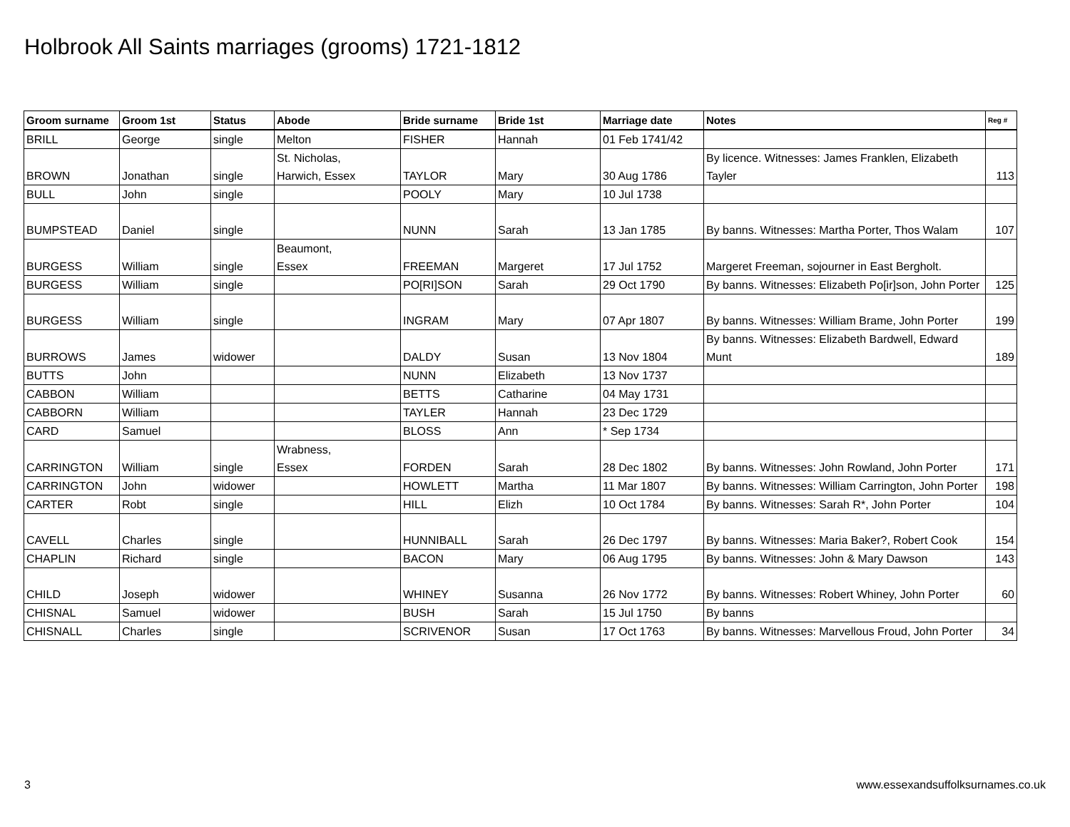Holbrook All Saints marriages (grooms) 1721-1812
| Groom surname | Groom 1st | Status | Abode | Bride surname | Bride 1st | Marriage date | Notes | Reg # |
| --- | --- | --- | --- | --- | --- | --- | --- | --- |
| BRILL | George | single | Melton | FISHER | Hannah | 01 Feb 1741/42 | | |
| BROWN | Jonathan | single | St. Nicholas, Harwich, Essex | TAYLOR | Mary | 30 Aug 1786 | By licence. Witnesses: James Franklen, Elizabeth Tayler | 113 |
| BULL | John | single | | POOLY | Mary | 10 Jul 1738 | | |
| BUMPSTEAD | Daniel | single | | NUNN | Sarah | 13 Jan 1785 | By banns. Witnesses: Martha Porter, Thos Walam | 107 |
| BURGESS | William | single | Beaumont, Essex | FREEMAN | Margeret | 17 Jul 1752 | Margeret Freeman, sojourner in East Bergholt. | |
| BURGESS | William | single | | PO[RI]SON | Sarah | 29 Oct 1790 | By banns. Witnesses: Elizabeth Po[ir]son, John Porter | 125 |
| BURGESS | William | single | | INGRAM | Mary | 07 Apr 1807 | By banns. Witnesses: William Brame, John Porter | 199 |
| BURROWS | James | widower | | DALDY | Susan | 13 Nov 1804 | By banns. Witnesses: Elizabeth Bardwell, Edward Munt | 189 |
| BUTTS | John | | | NUNN | Elizabeth | 13 Nov 1737 | | |
| CABBON | William | | | BETTS | Catharine | 04 May 1731 | | |
| CABBORN | William | | | TAYLER | Hannah | 23 Dec 1729 | | |
| CARD | Samuel | | | BLOSS | Ann | * Sep 1734 | | |
| CARRINGTON | William | single | Wrabness, Essex | FORDEN | Sarah | 28 Dec 1802 | By banns. Witnesses: John Rowland, John Porter | 171 |
| CARRINGTON | John | widower | | HOWLETT | Martha | 11 Mar 1807 | By banns. Witnesses: William Carrington, John Porter | 198 |
| CARTER | Robt | single | | HILL | Elizh | 10 Oct 1784 | By banns. Witnesses: Sarah R*, John Porter | 104 |
| CAVELL | Charles | single | | HUNNIBALL | Sarah | 26 Dec 1797 | By banns. Witnesses: Maria Baker?, Robert Cook | 154 |
| CHAPLIN | Richard | single | | BACON | Mary | 06 Aug 1795 | By banns. Witnesses: John & Mary Dawson | 143 |
| CHILD | Joseph | widower | | WHINEY | Susanna | 26 Nov 1772 | By banns. Witnesses: Robert Whiney, John Porter | 60 |
| CHISNAL | Samuel | widower | | BUSH | Sarah | 15 Jul 1750 | By banns | |
| CHISNALL | Charles | single | | SCRIVENOR | Susan | 17 Oct 1763 | By banns. Witnesses: Marvellous Froud, John Porter | 34 |
3
www.essexandsuffolksurnames.co.uk